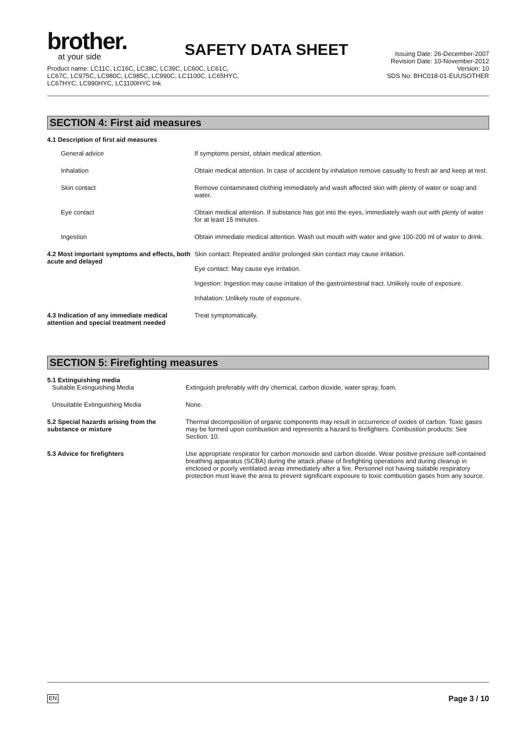brother.
at your side
SAFETY DATA SHEET
Product name: LC11C, LC16C, LC38C, LC39C, LC60C, LC61C,
LC67C, LC975C, LC980C, LC985C, LC990C, LC1100C, LC65HYC,
LC67HYC, LC990HYC, LC1100HYC Ink
Issuing Date: 26-December-2007
Revision Date: 10-November-2012
Version: 10
SDS No: BHC018-01-EUUSOTHER
SECTION 4: First aid measures
4.1 Description of first aid measures
| General advice | If symptoms persist, obtain medical attention. |
| Inhalation | Obtain medical attention. In case of accident by inhalation remove casualty to fresh air and keep at rest. |
| Skin contact | Remove contaminated clothing immediately and wash affected skin with plenty of water or soap and water. |
| Eye contact | Obtain medical attention. If substance has got into the eyes, immediately wash out with plenty of water for at least 15 minutes. |
| Ingestion | Obtain immediate medical attention. Wash out mouth with water and give 100-200 ml of water to drink. |
| 4.2 Most important symptoms and effects, both acute and delayed | Skin contact: Repeated and/or prolonged skin contact may cause irritation. Eye contact: May cause eye irritation. Ingestion: Ingestion may cause irritation of the gastrointestinal tract. Unlikely route of exposure. Inhalation: Unlikely route of exposure. |
| 4.3 Indication of any immediate medical attention and special treatment needed | Treat symptomatically. |
SECTION 5: Firefighting measures
| 5.1 Extinguishing media Suitable Extinguishing Media | Extinguish preferably with dry chemical, carbon dioxide, water spray, foam. |
| Unsuitable Extinguishing Media | None. |
| 5.2 Special hazards arising from the substance or mixture | Thermal decomposition of organic components may result in occurrence of oxides of carbon. Toxic gases may be formed upon combustion and represents a hazard to firefighters. Combustion products: See Section: 10. |
| 5.3 Advice for firefighters | Use appropriate respirator for carbon monoxide and carbon dioxide. Wear positive pressure self-contained breathing apparatus (SCBA) during the attack phase of firefighting operations and during cleanup in enclosed or poorly ventilated areas immediately after a fire. Personnel not having suitable respiratory protection must leave the area to prevent significant exposure to toxic combustion gases from any source. |
EN Page 3 / 10